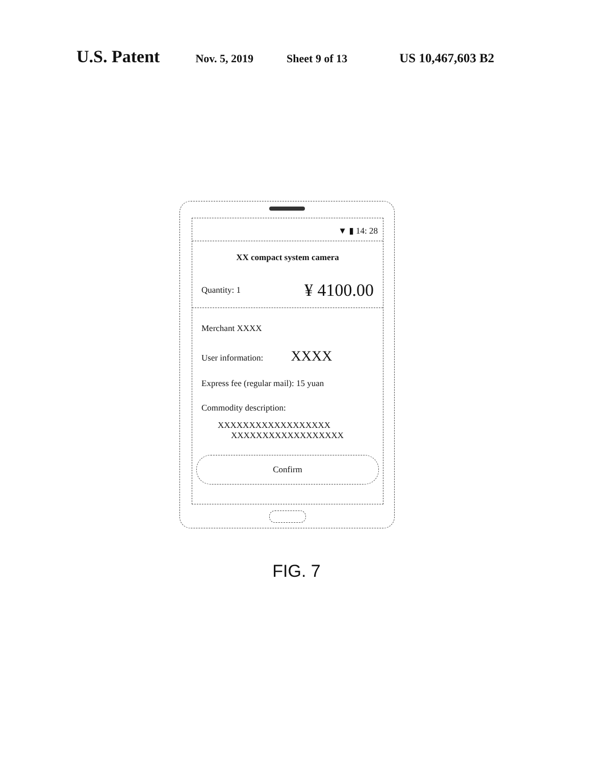U.S. Patent Nov. 5, 2019 Sheet 9 of 13 US 10,467,603 B2
▼ ▮ 14: 28
XX compact system camera
Quantity: 1 ¥ 4100.00
Merchant XXXX
User information: XXXX
Express fee (regular mail): 15 yuan
Commodity description:
XXXXXXXXXXXXXXXXXX
XXXXXXXXXXXXXXXXXX
Confirm
FIG. 7